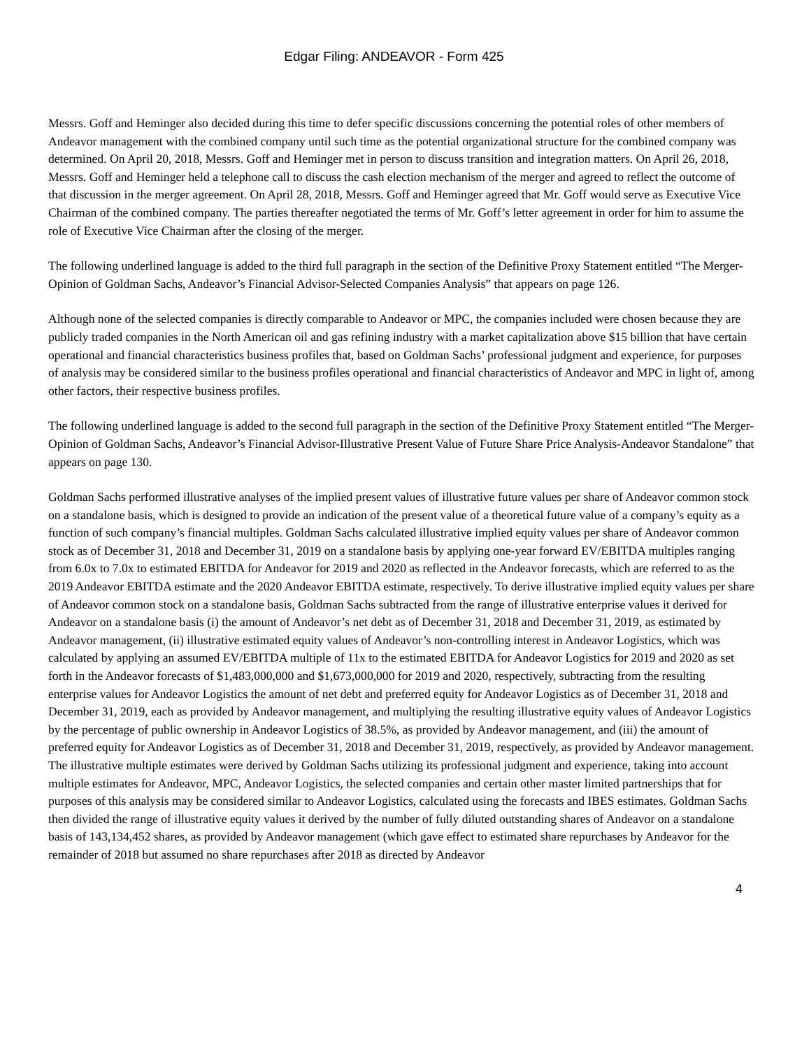Edgar Filing: ANDEAVOR - Form 425
Messrs. Goff and Heminger also decided during this time to defer specific discussions concerning the potential roles of other members of Andeavor management with the combined company until such time as the potential organizational structure for the combined company was determined. On April 20, 2018, Messrs. Goff and Heminger met in person to discuss transition and integration matters. On April 26, 2018, Messrs. Goff and Heminger held a telephone call to discuss the cash election mechanism of the merger and agreed to reflect the outcome of that discussion in the merger agreement. On April 28, 2018, Messrs. Goff and Heminger agreed that Mr. Goff would serve as Executive Vice Chairman of the combined company. The parties thereafter negotiated the terms of Mr. Goff’s letter agreement in order for him to assume the role of Executive Vice Chairman after the closing of the merger.
The following underlined language is added to the third full paragraph in the section of the Definitive Proxy Statement entitled “The Merger-Opinion of Goldman Sachs, Andeavor’s Financial Advisor-Selected Companies Analysis” that appears on page 126.
Although none of the selected companies is directly comparable to Andeavor or MPC, the companies included were chosen because they are publicly traded companies in the North American oil and gas refining industry with a market capitalization above $15 billion that have certain operational and financial characteristics business profiles that, based on Goldman Sachs’ professional judgment and experience, for purposes of analysis may be considered similar to the business profiles operational and financial characteristics of Andeavor and MPC in light of, among other factors, their respective business profiles.
The following underlined language is added to the second full paragraph in the section of the Definitive Proxy Statement entitled “The Merger-Opinion of Goldman Sachs, Andeavor’s Financial Advisor-Illustrative Present Value of Future Share Price Analysis-Andeavor Standalone” that appears on page 130.
Goldman Sachs performed illustrative analyses of the implied present values of illustrative future values per share of Andeavor common stock on a standalone basis, which is designed to provide an indication of the present value of a theoretical future value of a company’s equity as a function of such company’s financial multiples. Goldman Sachs calculated illustrative implied equity values per share of Andeavor common stock as of December 31, 2018 and December 31, 2019 on a standalone basis by applying one-year forward EV/EBITDA multiples ranging from 6.0x to 7.0x to estimated EBITDA for Andeavor for 2019 and 2020 as reflected in the Andeavor forecasts, which are referred to as the 2019 Andeavor EBITDA estimate and the 2020 Andeavor EBITDA estimate, respectively. To derive illustrative implied equity values per share of Andeavor common stock on a standalone basis, Goldman Sachs subtracted from the range of illustrative enterprise values it derived for Andeavor on a standalone basis (i) the amount of Andeavor’s net debt as of December 31, 2018 and December 31, 2019, as estimated by Andeavor management, (ii) illustrative estimated equity values of Andeavor’s non-controlling interest in Andeavor Logistics, which was calculated by applying an assumed EV/EBITDA multiple of 11x to the estimated EBITDA for Andeavor Logistics for 2019 and 2020 as set forth in the Andeavor forecasts of $1,483,000,000 and $1,673,000,000 for 2019 and 2020, respectively, subtracting from the resulting enterprise values for Andeavor Logistics the amount of net debt and preferred equity for Andeavor Logistics as of December 31, 2018 and December 31, 2019, each as provided by Andeavor management, and multiplying the resulting illustrative equity values of Andeavor Logistics by the percentage of public ownership in Andeavor Logistics of 38.5%, as provided by Andeavor management, and (iii) the amount of preferred equity for Andeavor Logistics as of December 31, 2018 and December 31, 2019, respectively, as provided by Andeavor management. The illustrative multiple estimates were derived by Goldman Sachs utilizing its professional judgment and experience, taking into account multiple estimates for Andeavor, MPC, Andeavor Logistics, the selected companies and certain other master limited partnerships that for purposes of this analysis may be considered similar to Andeavor Logistics, calculated using the forecasts and IBES estimates. Goldman Sachs then divided the range of illustrative equity values it derived by the number of fully diluted outstanding shares of Andeavor on a standalone basis of 143,134,452 shares, as provided by Andeavor management (which gave effect to estimated share repurchases by Andeavor for the remainder of 2018 but assumed no share repurchases after 2018 as directed by Andeavor
4